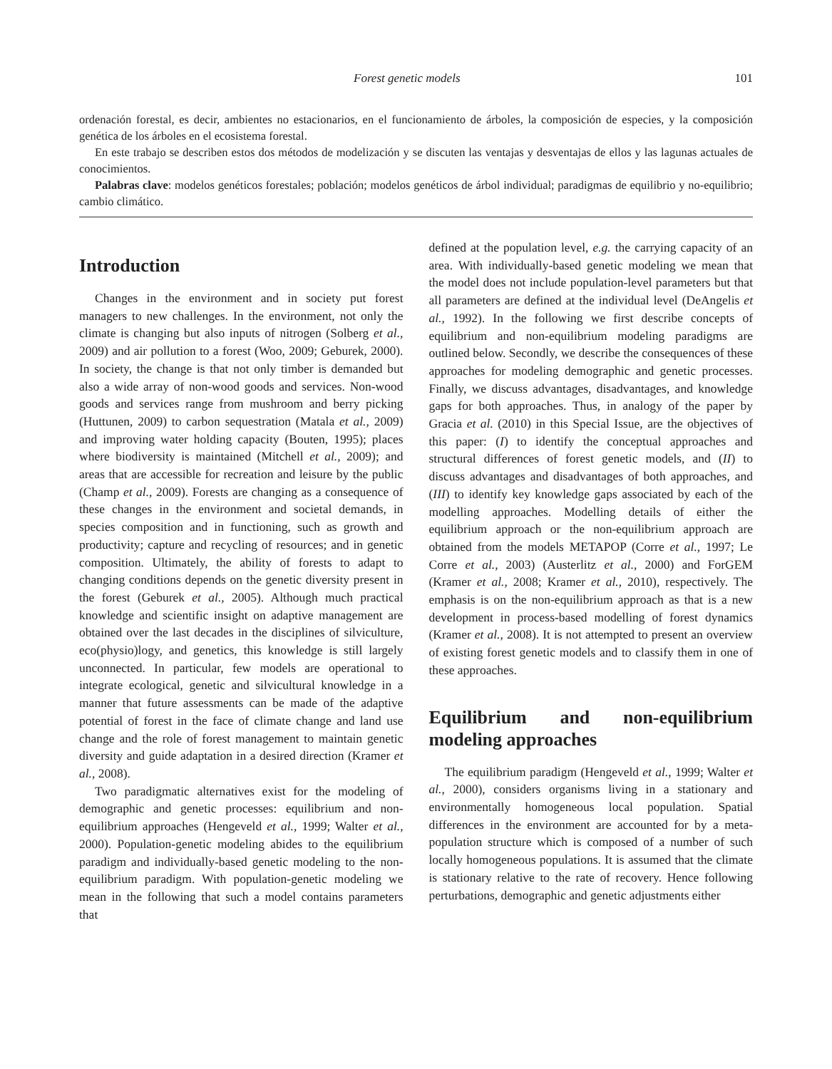Forest genetic models 101
ordenación forestal, es decir, ambientes no estacionarios, en el funcionamiento de árboles, la composición de especies, y la composición genética de los árboles en el ecosistema forestal.
En este trabajo se describen estos dos métodos de modelización y se discuten las ventajas y desventajas de ellos y las lagunas actuales de conocimientos.
Palabras clave: modelos genéticos forestales; población; modelos genéticos de árbol individual; paradigmas de equilibrio y no-equilibrio; cambio climático.
Introduction
Changes in the environment and in society put forest managers to new challenges. In the environment, not only the climate is changing but also inputs of nitrogen (Solberg et al., 2009) and air pollution to a forest (Woo, 2009; Geburek, 2000). In society, the change is that not only timber is demanded but also a wide array of non-wood goods and services. Non-wood goods and services range from mushroom and berry picking (Huttunen, 2009) to carbon sequestration (Matala et al., 2009) and improving water holding capacity (Bouten, 1995); places where biodiversity is maintained (Mitchell et al., 2009); and areas that are accessible for recreation and leisure by the public (Champ et al., 2009). Forests are changing as a consequence of these changes in the environment and societal demands, in species composition and in functioning, such as growth and productivity; capture and recycling of resources; and in genetic composition. Ultimately, the ability of forests to adapt to changing conditions depends on the genetic diversity present in the forest (Geburek et al., 2005). Although much practical knowledge and scientific insight on adaptive management are obtained over the last decades in the disciplines of silviculture, eco(physio)logy, and genetics, this knowledge is still largely unconnected. In particular, few models are operational to integrate ecological, genetic and silvicultural knowledge in a manner that future assessments can be made of the adaptive potential of forest in the face of climate change and land use change and the role of forest management to maintain genetic diversity and guide adaptation in a desired direction (Kramer et al., 2008).
Two paradigmatic alternatives exist for the modeling of demographic and genetic processes: equilibrium and non-equilibrium approaches (Hengeveld et al., 1999; Walter et al., 2000). Population-genetic modeling abides to the equilibrium paradigm and individually-based genetic modeling to the non-equilibrium paradigm. With population-genetic modeling we mean in the following that such a model contains parameters that
defined at the population level, e.g. the carrying capacity of an area. With individually-based genetic modeling we mean that the model does not include population-level parameters but that all parameters are defined at the individual level (DeAngelis et al., 1992). In the following we first describe concepts of equilibrium and non-equilibrium modeling paradigms are outlined below. Secondly, we describe the consequences of these approaches for modeling demographic and genetic processes. Finally, we discuss advantages, disadvantages, and knowledge gaps for both approaches. Thus, in analogy of the paper by Gracia et al. (2010) in this Special Issue, are the objectives of this paper: (I) to identify the conceptual approaches and structural differences of forest genetic models, and (II) to discuss advantages and disadvantages of both approaches, and (III) to identify key knowledge gaps associated by each of the modelling approaches. Modelling details of either the equilibrium approach or the non-equilibrium approach are obtained from the models METAPOP (Corre et al., 1997; Le Corre et al., 2003) (Austerlitz et al., 2000) and ForGEM (Kramer et al., 2008; Kramer et al., 2010), respectively. The emphasis is on the non-equilibrium approach as that is a new development in process-based modelling of forest dynamics (Kramer et al., 2008). It is not attempted to present an overview of existing forest genetic models and to classify them in one of these approaches.
Equilibrium and non-equilibrium modeling approaches
The equilibrium paradigm (Hengeveld et al., 1999; Walter et al., 2000), considers organisms living in a stationary and environmentally homogeneous local population. Spatial differences in the environment are accounted for by a meta-population structure which is composed of a number of such locally homogeneous populations. It is assumed that the climate is stationary relative to the rate of recovery. Hence following perturbations, demographic and genetic adjustments either